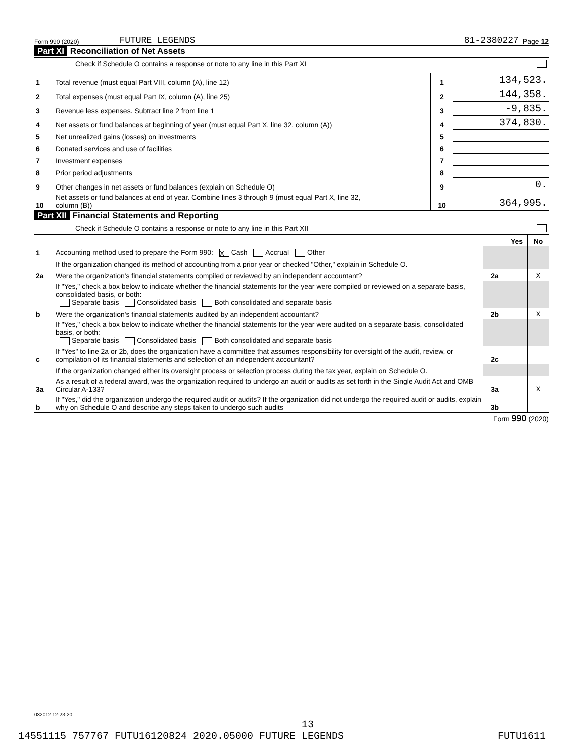Form 990 (2020) FUTURE LEGENDS 81-2380227 Page 12
Part XI Reconciliation of Net Assets
Check if Schedule O contains a response or note to any line in this Part XI
| 1 | Total revenue (must equal Part VIII, column (A), line 12) | 1 | 134,523. |
| 2 | Total expenses (must equal Part IX, column (A), line 25) | 2 | 144,358. |
| 3 | Revenue less expenses. Subtract line 2 from line 1 | 3 | -9,835. |
| 4 | Net assets or fund balances at beginning of year (must equal Part X, line 32, column (A)) | 4 | 374,830. |
| 5 | Net unrealized gains (losses) on investments | 5 | |
| 6 | Donated services and use of facilities | 6 | |
| 7 | Investment expenses | 7 | |
| 8 | Prior period adjustments | 8 | |
| 9 | Other changes in net assets or fund balances (explain on Schedule O) | 9 | 0. |
| 10 | Net assets or fund balances at end of year. Combine lines 3 through 9 (must equal Part X, line 32, column (B)) | 10 | 364,995. |
Part XII Financial Statements and Reporting
Check if Schedule O contains a response or note to any line in this Part XII
| | | | Yes | No |
| 1 | Accounting method used to prepare the Form 990: X Cash Accrual Other | | | |
| | If the organization changed its method of accounting from a prior year or checked "Other," explain in Schedule O. | | | |
| 2a | Were the organization's financial statements compiled or reviewed by an independent accountant? | 2a | | X |
| | If "Yes," check a box below to indicate whether the financial statements for the year were compiled or reviewed on a separate basis, consolidated basis, or both: Separate basis Consolidated basis Both consolidated and separate basis | | | |
| b | Were the organization's financial statements audited by an independent accountant? | 2b | | X |
| | If "Yes," check a box below to indicate whether the financial statements for the year were audited on a separate basis, consolidated basis, or both: Separate basis Consolidated basis Both consolidated and separate basis | | | |
| c | If "Yes" to line 2a or 2b, does the organization have a committee that assumes responsibility for oversight of the audit, review, or compilation of its financial statements and selection of an independent accountant? | 2c | | |
| | If the organization changed either its oversight process or selection process during the tax year, explain on Schedule O. | | | |
| 3a | As a result of a federal award, was the organization required to undergo an audit or audits as set forth in the Single Audit Act and OMB Circular A-133? | 3a | | X |
| b | If "Yes," did the organization undergo the required audit or audits? If the organization did not undergo the required audit or audits, explain why on Schedule O and describe any steps taken to undergo such audits | 3b | | |
Form 990 (2020)
032012 12-23-20
13
14551115 757767 FUTU16120824 2020.05000 FUTURE LEGENDS FUTU1611